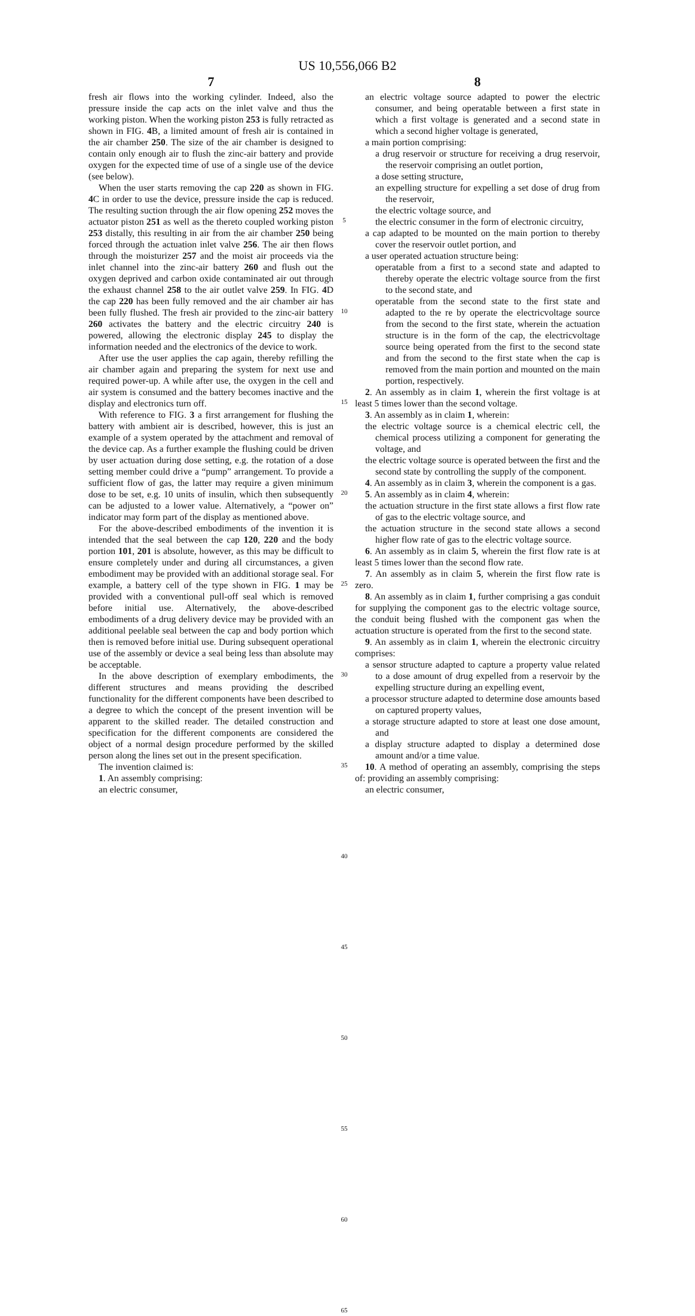US 10,556,066 B2
7
fresh air flows into the working cylinder. Indeed, also the pressure inside the cap acts on the inlet valve and thus the working piston. When the working piston 253 is fully retracted as shown in FIG. 4 B, a limited amount of fresh air is contained in the air chamber 250. The size of the air chamber is designed to contain only enough air to flush the zinc-air battery and provide oxygen for the expected time of use of a single use of the device (see below).
When the user starts removing the cap 220 as shown in FIG. 4 C in order to use the device, pressure inside the cap is reduced. The resulting suction through the air flow opening 252 moves the actuator piston 251 as well as the thereto coupled working piston 253 distally, this resulting in air from the air chamber 250 being forced through the actuation inlet valve 256. The air then flows through the moisturizer 257 and the moist air proceeds via the inlet channel into the zinc-air battery 260 and flush out the oxygen deprived and carbon oxide contaminated air out through the exhaust channel 258 to the air outlet valve 259. In FIG. 4 D the cap 220 has been fully removed and the air chamber air has been fully flushed. The fresh air provided to the zinc-air battery 260 activates the battery and the electric circuitry 240 is powered, allowing the electronic display 245 to display the information needed and the electronics of the device to work.
After use the user applies the cap again, thereby refilling the air chamber again and preparing the system for next use and required power-up. A while after use, the oxygen in the cell and air system is consumed and the battery becomes inactive and the display and electronics turn off.
With reference to FIG. 3 a first arrangement for flushing the battery with ambient air is described, however, this is just an example of a system operated by the attachment and removal of the device cap. As a further example the flushing could be driven by user actuation during dose setting, e.g. the rotation of a dose setting member could drive a “pump” arrangement. To provide a sufficient flow of gas, the latter may require a given minimum dose to be set, e.g. 10 units of insulin, which then subsequently can be adjusted to a lower value. Alternatively, a “power on” indicator may form part of the display as mentioned above.
For the above-described embodiments of the invention it is intended that the seal between the cap 120, 220 and the body portion 101, 201 is absolute, however, as this may be difficult to ensure completely under and during all circumstances, a given embodiment may be provided with an additional storage seal. For example, a battery cell of the type shown in FIG. 1 may be provided with a conventional pull-off seal which is removed before initial use. Alternatively, the above-described embodiments of a drug delivery device may be provided with an additional peelable seal between the cap and body portion which then is removed before initial use. During subsequent operational use of the assembly or device a seal being less than absolute may be acceptable.
In the above description of exemplary embodiments, the different structures and means providing the described functionality for the different components have been described to a degree to which the concept of the present invention will be apparent to the skilled reader. The detailed construction and specification for the different components are considered the object of a normal design procedure performed by the skilled person along the lines set out in the present specification.
The invention claimed is:
1. An assembly comprising:
an electric consumer,
5
10
15
20
25
30
35
40
45
50
55
60
65
8
an electric voltage source adapted to power the electric consumer, and being operatable between a first state in which a first voltage is generated and a second state in which a second higher voltage is generated,
a main portion comprising:
a drug reservoir or structure for receiving a drug reservoir, the reservoir comprising an outlet portion,
a dose setting structure,
an expelling structure for expelling a set dose of drug from the reservoir,
the electric voltage source, and
the electric consumer in the form of electronic circuitry,
a cap adapted to be mounted on the main portion to thereby cover the reservoir outlet portion, and
a user operated actuation structure being:
operatable from a first to a second state and adapted to thereby operate the electric voltage source from the first to the second state, and
operatable from the second state to the first state and adapted to the re by operate the electricvoltage source from the second to the first state, wherein the actuation structure is in the form of the cap, the electricvoltage source being operated from the first to the second state and from the second to the first state when the cap is removed from the main portion and mounted on the main portion, respectively.
2. An assembly as in claim 1, wherein the first voltage is at least 5 times lower than the second voltage.
3. An assembly as in claim 1, wherein:
the electric voltage source is a chemical electric cell, the chemical process utilizing a component for generating the voltage, and
the electric voltage source is operated between the first and the second state by controlling the supply of the component.
4. An assembly as in claim 3, wherein the component is a gas.
5. An assembly as in claim 4, wherein:
the actuation structure in the first state allows a first flow rate of gas to the electric voltage source, and
the actuation structure in the second state allows a second higher flow rate of gas to the electric voltage source.
6. An assembly as in claim 5, wherein the first flow rate is at least 5 times lower than the second flow rate.
7. An assembly as in claim 5, wherein the first flow rate is zero.
8. An assembly as in claim 1, further comprising a gas conduit for supplying the component gas to the electric voltage source, the conduit being flushed with the component gas when the actuation structure is operated from the first to the second state.
9. An assembly as in claim 1, wherein the electronic circuitry comprises:
a sensor structure adapted to capture a property value related to a dose amount of drug expelled from a reservoir by the expelling structure during an expelling event,
a processor structure adapted to determine dose amounts based on captured property values,
a storage structure adapted to store at least one dose amount, and
a display structure adapted to display a determined dose amount and/or a time value.
10. A method of operating an assembly, comprising the steps of: providing an assembly comprising:
an electric consumer,